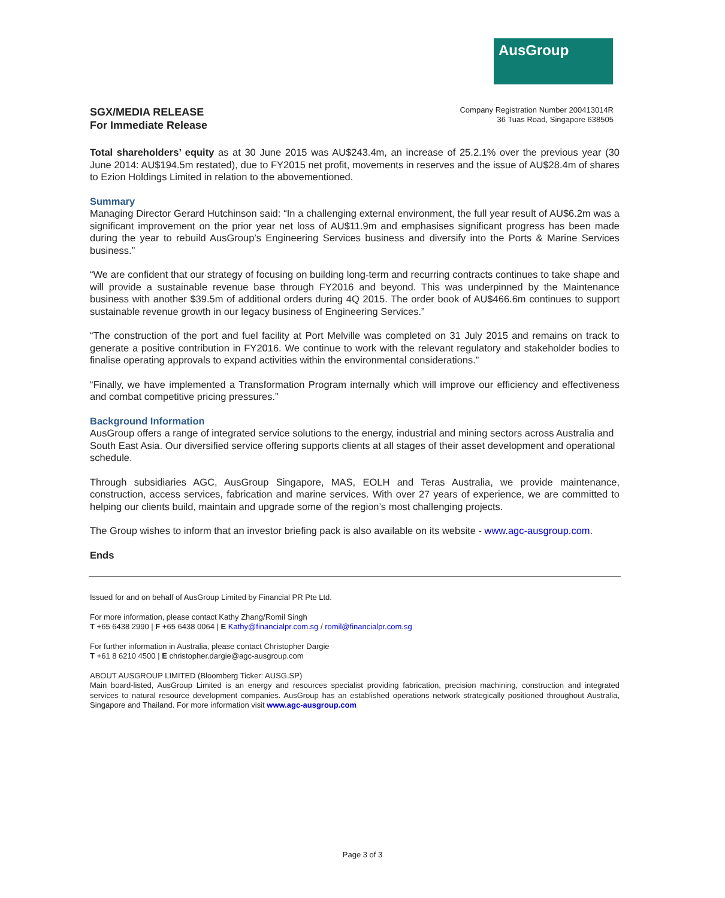AusGroup
SGX/MEDIA RELEASE
For Immediate Release
Company Registration Number 200413014R
36 Tuas Road, Singapore 638505
Total shareholders’ equity as at 30 June 2015 was AU$243.4m, an increase of 25.2.1% over the previous year (30 June 2014: AU$194.5m restated), due to FY2015 net profit, movements in reserves and the issue of AU$28.4m of shares to Ezion Holdings Limited in relation to the abovementioned.
Summary
Managing Director Gerard Hutchinson said: “In a challenging external environment, the full year result of AU$6.2m was a significant improvement on the prior year net loss of AU$11.9m and emphasises significant progress has been made during the year to rebuild AusGroup’s Engineering Services business and diversify into the Ports & Marine Services business.”
“We are confident that our strategy of focusing on building long-term and recurring contracts continues to take shape and will provide a sustainable revenue base through FY2016 and beyond. This was underpinned by the Maintenance business with another $39.5m of additional orders during 4Q 2015. The order book of AU$466.6m continues to support sustainable revenue growth in our legacy business of Engineering Services.”
“The construction of the port and fuel facility at Port Melville was completed on 31 July 2015 and remains on track to generate a positive contribution in FY2016. We continue to work with the relevant regulatory and stakeholder bodies to finalise operating approvals to expand activities within the environmental considerations.”
“Finally, we have implemented a Transformation Program internally which will improve our efficiency and effectiveness and combat competitive pricing pressures.”
Background Information
AusGroup offers a range of integrated service solutions to the energy, industrial and mining sectors across Australia and South East Asia. Our diversified service offering supports clients at all stages of their asset development and operational schedule.
Through subsidiaries AGC, AusGroup Singapore, MAS, EOLH and Teras Australia, we provide maintenance, construction, access services, fabrication and marine services. With over 27 years of experience, we are committed to helping our clients build, maintain and upgrade some of the region’s most challenging projects.
The Group wishes to inform that an investor briefing pack is also available on its website - www.agc-ausgroup.com.
Ends
Issued for and on behalf of AusGroup Limited by Financial PR Pte Ltd.
For more information, please contact Kathy Zhang/Romil Singh
T +65 6438 2990 | F +65 6438 0064 | E Kathy@financialpr.com.sg / romil@financialpr.com.sg
For further information in Australia, please contact Christopher Dargie
T +61 8 6210 4500 | E christopher.dargie@agc-ausgroup.com
ABOUT AUSGROUP LIMITED (Bloomberg Ticker: AUSG.SP)
Main board-listed, AusGroup Limited is an energy and resources specialist providing fabrication, precision machining, construction and integrated services to natural resource development companies. AusGroup has an established operations network strategically positioned throughout Australia, Singapore and Thailand. For more information visit www.agc-ausgroup.com
Page 3 of 3